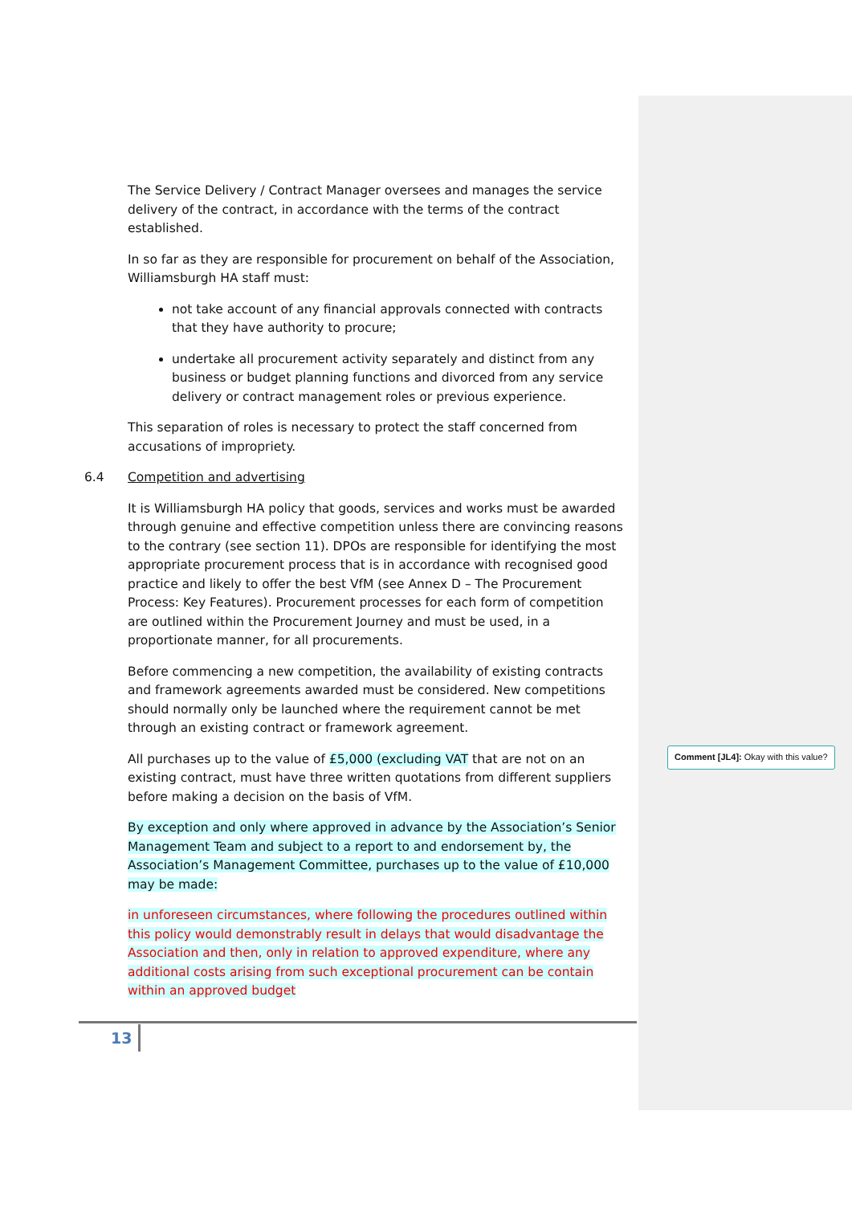The Service Delivery / Contract Manager oversees and manages the service delivery of the contract, in accordance with the terms of the contract established.
In so far as they are responsible for procurement on behalf of the Association, Williamsburgh HA staff must:
not take account of any financial approvals connected with contracts that they have authority to procure;
undertake all procurement activity separately and distinct from any business or budget planning functions and divorced from any service delivery or contract management roles or previous experience.
This separation of roles is necessary to protect the staff concerned from accusations of impropriety.
6.4 Competition and advertising
It is Williamsburgh HA policy that goods, services and works must be awarded through genuine and effective competition unless there are convincing reasons to the contrary (see section 11). DPOs are responsible for identifying the most appropriate procurement process that is in accordance with recognised good practice and likely to offer the best VfM (see Annex D – The Procurement Process: Key Features). Procurement processes for each form of competition are outlined within the Procurement Journey and must be used, in a proportionate manner, for all procurements.
Before commencing a new competition, the availability of existing contracts and framework agreements awarded must be considered. New competitions should normally only be launched where the requirement cannot be met through an existing contract or framework agreement.
All purchases up to the value of £5,000 (excluding VAT that are not on an existing contract, must have three written quotations from different suppliers before making a decision on the basis of VfM.
By exception and only where approved in advance by the Association’s Senior Management Team and subject to a report to and endorsement by, the Association’s Management Committee, purchases up to the value of £10,000 may be made:
in unforeseen circumstances, where following the procedures outlined within this policy would demonstrably result in delays that would disadvantage the Association and then, only in relation to approved expenditure, where any additional costs arising from such exceptional procurement can be contain within an approved budget
Comment [JL4]: Okay with this value?
13